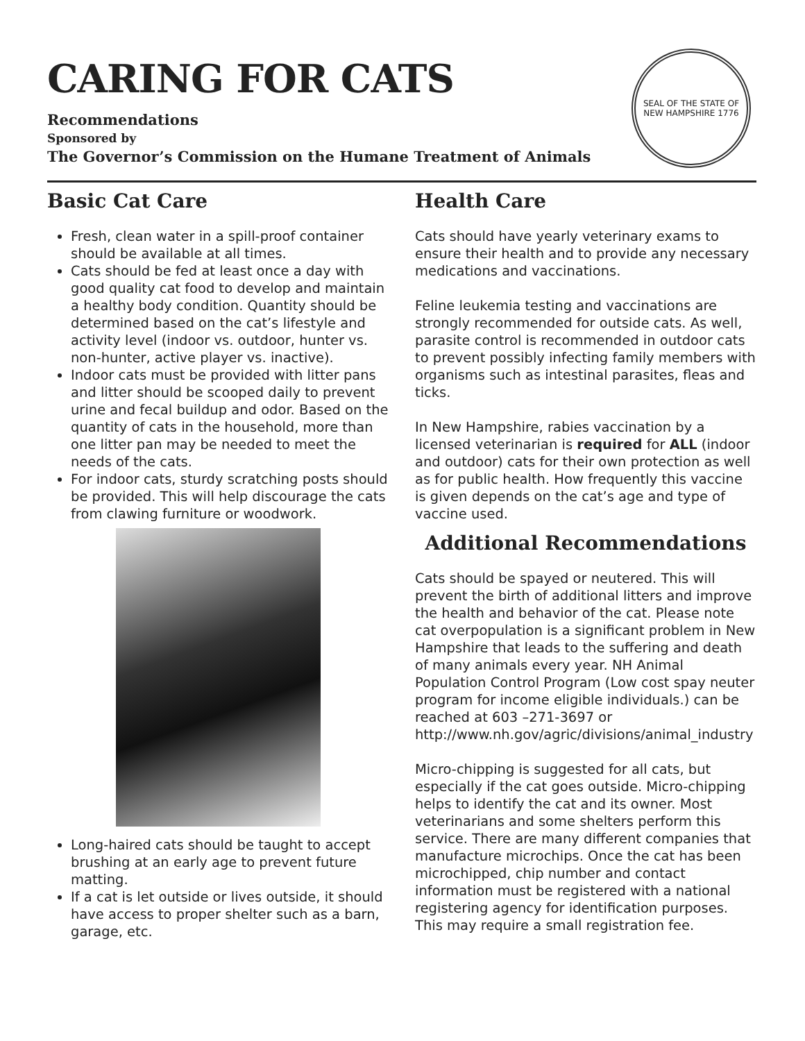CARING FOR CATS
Recommendations
Sponsored by
The Governor’s Commission on the Humane Treatment of Animals
SEAL OF THE STATE OF NEW HAMPSHIRE 1776
Basic Cat Care
Fresh, clean water in a spill-proof container should be available at all times.
Cats should be fed at least once a day with good quality cat food to develop and maintain a healthy body condition. Quantity should be determined based on the cat’s lifestyle and activity level (indoor vs. outdoor, hunter vs. non-hunter, active player vs. inactive).
Indoor cats must be provided with litter pans and litter should be scooped daily to prevent urine and fecal buildup and odor. Based on the quantity of cats in the household, more than one litter pan may be needed to meet the needs of the cats.
For indoor cats, sturdy scratching posts should be provided. This will help discourage the cats from clawing furniture or woodwork.
Long-haired cats should be taught to accept brushing at an early age to prevent future matting.
If a cat is let outside or lives outside, it should have access to proper shelter such as a barn, garage, etc.
Health Care
Cats should have yearly veterinary exams to ensure their health and to provide any necessary medications and vaccinations.
Feline leukemia testing and vaccinations are strongly recommended for outside cats. As well, parasite control is recommended in outdoor cats to prevent possibly infecting family members with organisms such as intestinal parasites, fleas and ticks.
In New Hampshire, rabies vaccination by a licensed veterinarian is required for ALL (indoor and outdoor) cats for their own protection as well as for public health. How frequently this vaccine is given depends on the cat’s age and type of vaccine used.
Additional Recommendations
Cats should be spayed or neutered. This will prevent the birth of additional litters and improve the health and behavior of the cat. Please note cat overpopulation is a significant problem in New Hampshire that leads to the suffering and death of many animals every year. NH Animal Population Control Program (Low cost spay neuter program for income eligible individuals.) can be reached at 603 –271-3697 or http://www.nh.gov/agric/divisions/animal_industry
Micro-chipping is suggested for all cats, but especially if the cat goes outside. Micro-chipping helps to identify the cat and its owner. Most veterinarians and some shelters perform this service. There are many different companies that manufacture microchips. Once the cat has been microchipped, chip number and contact information must be registered with a national registering agency for identification purposes. This may require a small registration fee.